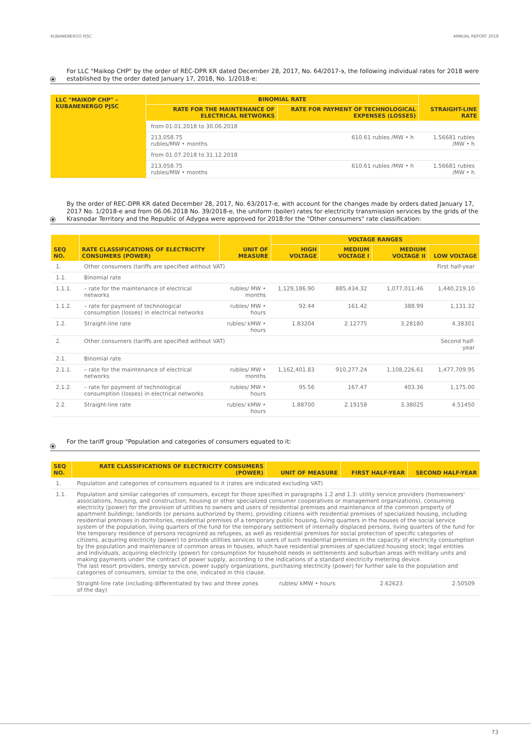KUBANENERGO PJSC ANNUAL REPORT 2018
For LLC "Maikop CHP" by the order of REC-DPR KR dated December 28, 2017, No. 64/2017-э, the following individual rates for 2018 were established by the order dated January 17, 2018, No. 1/2018-e:
| LLC "MAIKOP CHP" – KUBANENERGO PJSC | BINOMIAL RATE | | STRAIGHT-LINE RATE |
| | RATE FOR THE MAINTENANCE OF ELECTRICAL NETWORKS | RATE FOR PAYMENT OF TECHNOLOGICAL EXPENSES (LOSSES) | |
| | from 01.01.2018 to 30.06.2018 | | |
| | 213,058.75 rubles/MW • months | 610.61 rubles /MW • h | 1.56681 rubles /MW • h |
| | from 01.07.2018 to 31.12.2018 | | |
| | 213,058.75 rubles/MW • months | 610.61 rubles /MW • h | 1.56681 rubles /MW • h |
By the order of REC-DPR KR dated December 28, 2017, No. 63/2017-e, with account for the changes made by orders dated January 17, 2017 No. 1/2018-e and from 06.06.2018 No. 39/2018-e, the uniform (boiler) rates for electricity transmission services by the grids of the Krasnodar Territory and the Republic of Adygea were approved for 2018:for the "Other consumers" rate classification:
| SEQ NO. | RATE CLASSIFICATIONS OF ELECTRICITY CONSUMERS (POWER) | UNIT OF MEASURE | VOLTAGE RANGES | | | |
| --- | --- | --- | --- | --- | --- | --- |
| | | | HIGH VOLTAGE | MEDIUM VOLTAGE I | MEDIUM VOLTAGE II | LOW VOLTAGE |
| 1. | Other consumers (tariffs are specified without VAT) | | | | | First half-year |
| 1.1. | Binomial rate | | | | | |
| 1.1.1. | – rate for the maintenance of electrical networks | rubles/ MW • months | 1,129,186.90 | 885,434.32 | 1,077,011.46 | 1,440,219.10 |
| 1.1.2. | – rate for payment of technological consumption (losses) in electrical networks | rubles/ MW • hours | 92.44 | 161.42 | 388.99 | 1,131.32 |
| 1.2. | Straight-line rate | rubles/ kMW • hours | 1.83204 | 2.12775 | 3.28180 | 4.38301 |
| 2. | Other consumers (tariffs are specified without VAT) | | | | | Second half-year |
| 2.1. | Binomial rate | | | | | |
| 2.1.1. | – rate for the maintenance of electrical networks | rubles/ MW • months | 1,162,401.83 | 910,277.24 | 1,108,226.61 | 1,477,709.95 |
| 2.1.2. | – rate for payment of technological consumption (losses) in electrical networks | rubles/ MW • hours | 95.56 | 167.47 | 403.36 | 1,175.00 |
| 2.2. | Straight-line rate | rubles/ kMW • hours | 1.88700 | 2.19158 | 3.38025 | 4.51450 |
For the tariff group "Population and categories of consumers equated to it:
| SEQ NO. | RATE CLASSIFICATIONS OF ELECTRICITY CONSUMERS (POWER) | UNIT OF MEASURE | FIRST HALF-YEAR | SECOND HALF-YEAR |
| --- | --- | --- | --- | --- |
| 1. | Population and categories of consumers equated to it (rates are indicated excluding VAT) | | | |
| 1.1. | Population and similar categories of consumers, except for those specified in paragraphs 1.2 and 1.3: utility service providers (homeowners' associations, housing, and construction, housing or other specialized consumer cooperatives or management organizations), consuming electricity (power) for the provision of utilities to owners and users of residential premises and maintenance of the common property of apartment buildings; landlords (or persons authorized by them), providing citizens with residential premises of specialized housing, including residential premises in dormitories, residential premises of a temporary public housing, living quarters in the houses of the social service system of the population, living quarters of the fund for the temporary settlement of internally displaced persons, living quarters of the fund for the temporary residence of persons recognized as refugees, as well as residential premises for social protection of specific categories of citizens, acquiring electricity (power) to provide utilities services to users of such residential premises in the capacity of electricity consumption by the population and maintenance of common areas in houses, which have residential premises of specialized housing stock; legal entities and individuals, acquiring electricity (power) for consumption for household needs in settlements and suburban areas with military units and making payments under the contract of power supply, according to the indications of a standard electricity metering device. The last resort providers, energy service, power supply organizations, purchasing electricity (power) for further sale to the population and categories of consumers, similar to the one, indicated in this clause. | | | |
| | Straight-line rate (including differentiated by two and three zones of the day) | rubles/ kMW • hours | 2.62623 | 2.50509 |
73